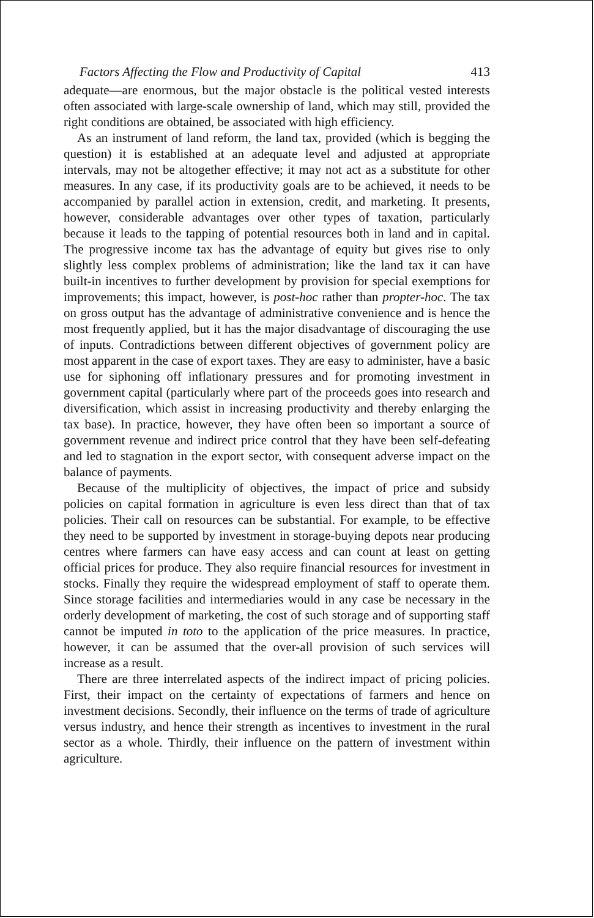Factors Affecting the Flow and Productivity of Capital 413
adequate—are enormous, but the major obstacle is the political vested interests often associated with large-scale ownership of land, which may still, provided the right conditions are obtained, be associated with high efficiency.
As an instrument of land reform, the land tax, provided (which is begging the question) it is established at an adequate level and adjusted at appropriate intervals, may not be altogether effective; it may not act as a substitute for other measures. In any case, if its productivity goals are to be achieved, it needs to be accompanied by parallel action in extension, credit, and marketing. It presents, however, considerable advantages over other types of taxation, particularly because it leads to the tapping of potential resources both in land and in capital. The progressive income tax has the advantage of equity but gives rise to only slightly less complex problems of administration; like the land tax it can have built-in incentives to further development by provision for special exemptions for improvements; this impact, however, is post-hoc rather than propter-hoc. The tax on gross output has the advantage of administrative convenience and is hence the most frequently applied, but it has the major disadvantage of discouraging the use of inputs. Contradictions between different objectives of government policy are most apparent in the case of export taxes. They are easy to administer, have a basic use for siphoning off inflationary pressures and for promoting investment in government capital (particularly where part of the proceeds goes into research and diversification, which assist in increasing productivity and thereby enlarging the tax base). In practice, however, they have often been so important a source of government revenue and indirect price control that they have been self-defeating and led to stagnation in the export sector, with consequent adverse impact on the balance of payments.
Because of the multiplicity of objectives, the impact of price and subsidy policies on capital formation in agriculture is even less direct than that of tax policies. Their call on resources can be substantial. For example, to be effective they need to be supported by investment in storage-buying depots near producing centres where farmers can have easy access and can count at least on getting official prices for produce. They also require financial resources for investment in stocks. Finally they require the widespread employment of staff to operate them. Since storage facilities and intermediaries would in any case be necessary in the orderly development of marketing, the cost of such storage and of supporting staff cannot be imputed in toto to the application of the price measures. In practice, however, it can be assumed that the over-all provision of such services will increase as a result.
There are three interrelated aspects of the indirect impact of pricing policies. First, their impact on the certainty of expectations of farmers and hence on investment decisions. Secondly, their influence on the terms of trade of agriculture versus industry, and hence their strength as incentives to investment in the rural sector as a whole. Thirdly, their influence on the pattern of investment within agriculture.